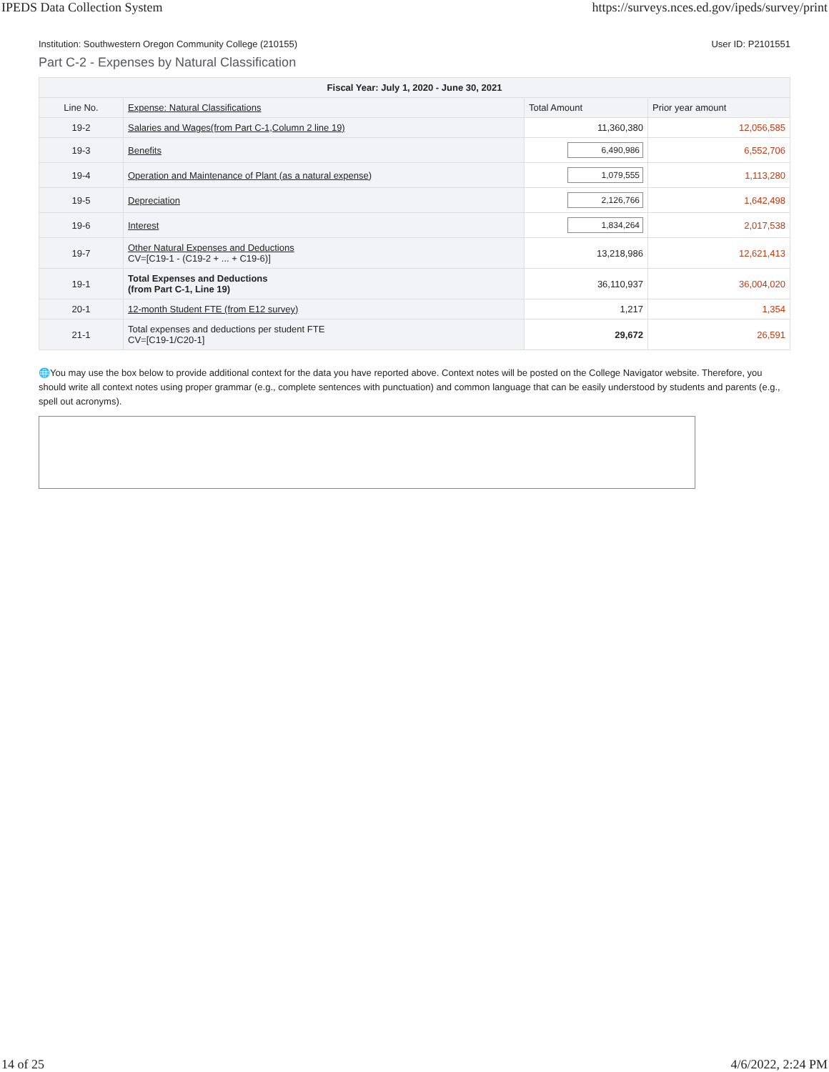IPEDS Data Collection System https://surveys.nces.ed.gov/ipeds/survey/print
Institution: Southwestern Oregon Community College (210155) User ID: P2101551
Part C-2 - Expenses by Natural Classification
| Fiscal Year: July 1, 2020 - June 30, 2021 | | | |
| --- | --- | --- | --- |
| Line No. | Expense: Natural Classifications | Total Amount | Prior year amount |
| 19-2 | Salaries and Wages(from Part C-1,Column 2 line 19) | 11,360,380 | 12,056,585 |
| 19-3 | Benefits | 6,490,986 | 6,552,706 |
| 19-4 | Operation and Maintenance of Plant (as a natural expense) | 1,079,555 | 1,113,280 |
| 19-5 | Depreciation | 2,126,766 | 1,642,498 |
| 19-6 | Interest | 1,834,264 | 2,017,538 |
| 19-7 | Other Natural Expenses and Deductions CV=[C19-1 - (C19-2 + ... + C19-6)] | 13,218,986 | 12,621,413 |
| 19-1 | Total Expenses and Deductions (from Part C-1, Line 19) | 36,110,937 | 36,004,020 |
| 20-1 | 12-month Student FTE (from E12 survey) | 1,217 | 1,354 |
| 21-1 | Total expenses and deductions per student FTE CV=[C19-1/C20-1] | 29,672 | 26,591 |
🌐You may use the box below to provide additional context for the data you have reported above. Context notes will be posted on the College Navigator website. Therefore, you should write all context notes using proper grammar (e.g., complete sentences with punctuation) and common language that can be easily understood by students and parents (e.g., spell out acronyms).
14 of 25 4/6/2022, 2:24 PM